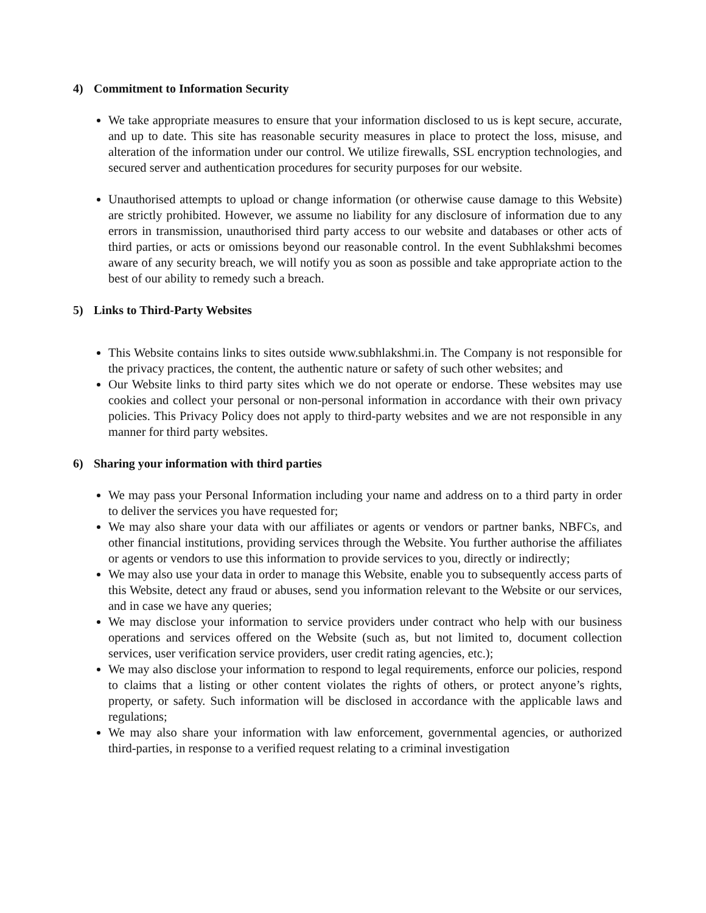4) Commitment to Information Security
We take appropriate measures to ensure that your information disclosed to us is kept secure, accurate, and up to date. This site has reasonable security measures in place to protect the loss, misuse, and alteration of the information under our control. We utilize firewalls, SSL encryption technologies, and secured server and authentication procedures for security purposes for our website.
Unauthorised attempts to upload or change information (or otherwise cause damage to this Website) are strictly prohibited. However, we assume no liability for any disclosure of information due to any errors in transmission, unauthorised third party access to our website and databases or other acts of third parties, or acts or omissions beyond our reasonable control. In the event Subhlakshmi becomes aware of any security breach, we will notify you as soon as possible and take appropriate action to the best of our ability to remedy such a breach.
5) Links to Third-Party Websites
This Website contains links to sites outside www.subhlakshmi.in. The Company is not responsible for the privacy practices, the content, the authentic nature or safety of such other websites; and
Our Website links to third party sites which we do not operate or endorse. These websites may use cookies and collect your personal or non-personal information in accordance with their own privacy policies. This Privacy Policy does not apply to third-party websites and we are not responsible in any manner for third party websites.
6) Sharing your information with third parties
We may pass your Personal Information including your name and address on to a third party in order to deliver the services you have requested for;
We may also share your data with our affiliates or agents or vendors or partner banks, NBFCs, and other financial institutions, providing services through the Website. You further authorise the affiliates or agents or vendors to use this information to provide services to you, directly or indirectly;
We may also use your data in order to manage this Website, enable you to subsequently access parts of this Website, detect any fraud or abuses, send you information relevant to the Website or our services, and in case we have any queries;
We may disclose your information to service providers under contract who help with our business operations and services offered on the Website (such as, but not limited to, document collection services, user verification service providers, user credit rating agencies, etc.);
We may also disclose your information to respond to legal requirements, enforce our policies, respond to claims that a listing or other content violates the rights of others, or protect anyone’s rights, property, or safety. Such information will be disclosed in accordance with the applicable laws and regulations;
We may also share your information with law enforcement, governmental agencies, or authorized third-parties, in response to a verified request relating to a criminal investigation